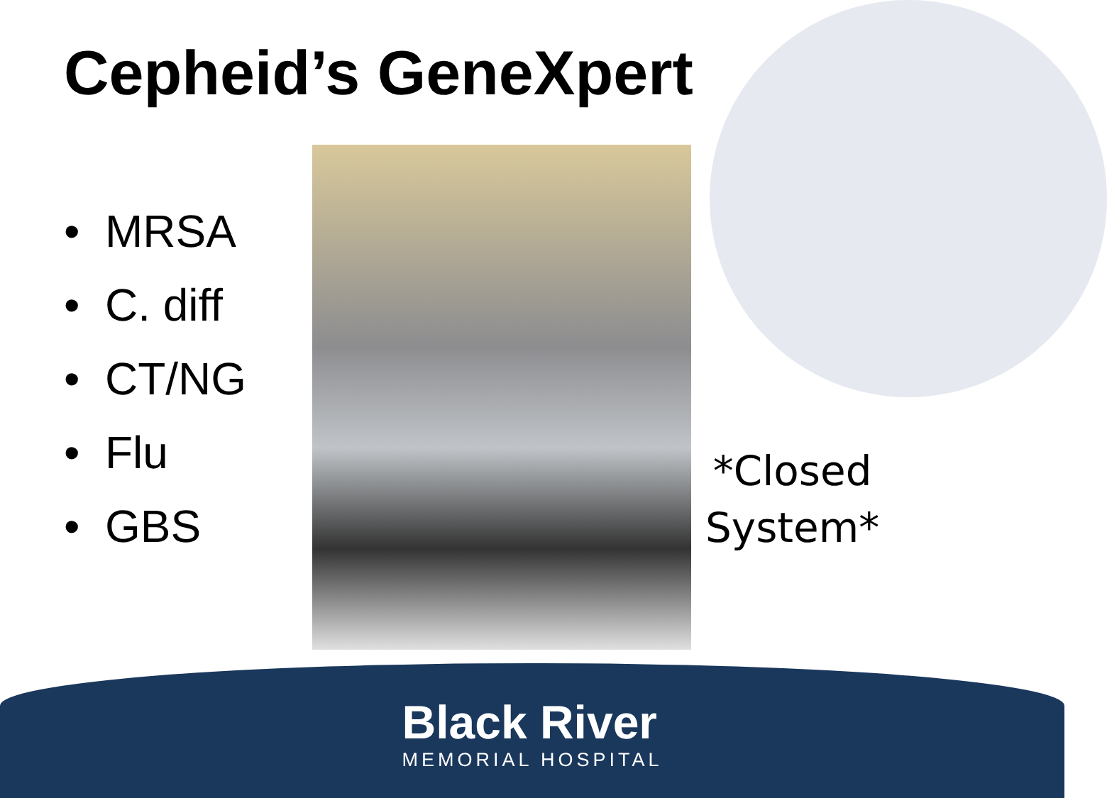Cepheid’s GeneXpert
• MRSA
• C. diff
• CT/NG
• Flu
• GBS
*Closed
System*
Black River
MEMORIAL HOSPITAL